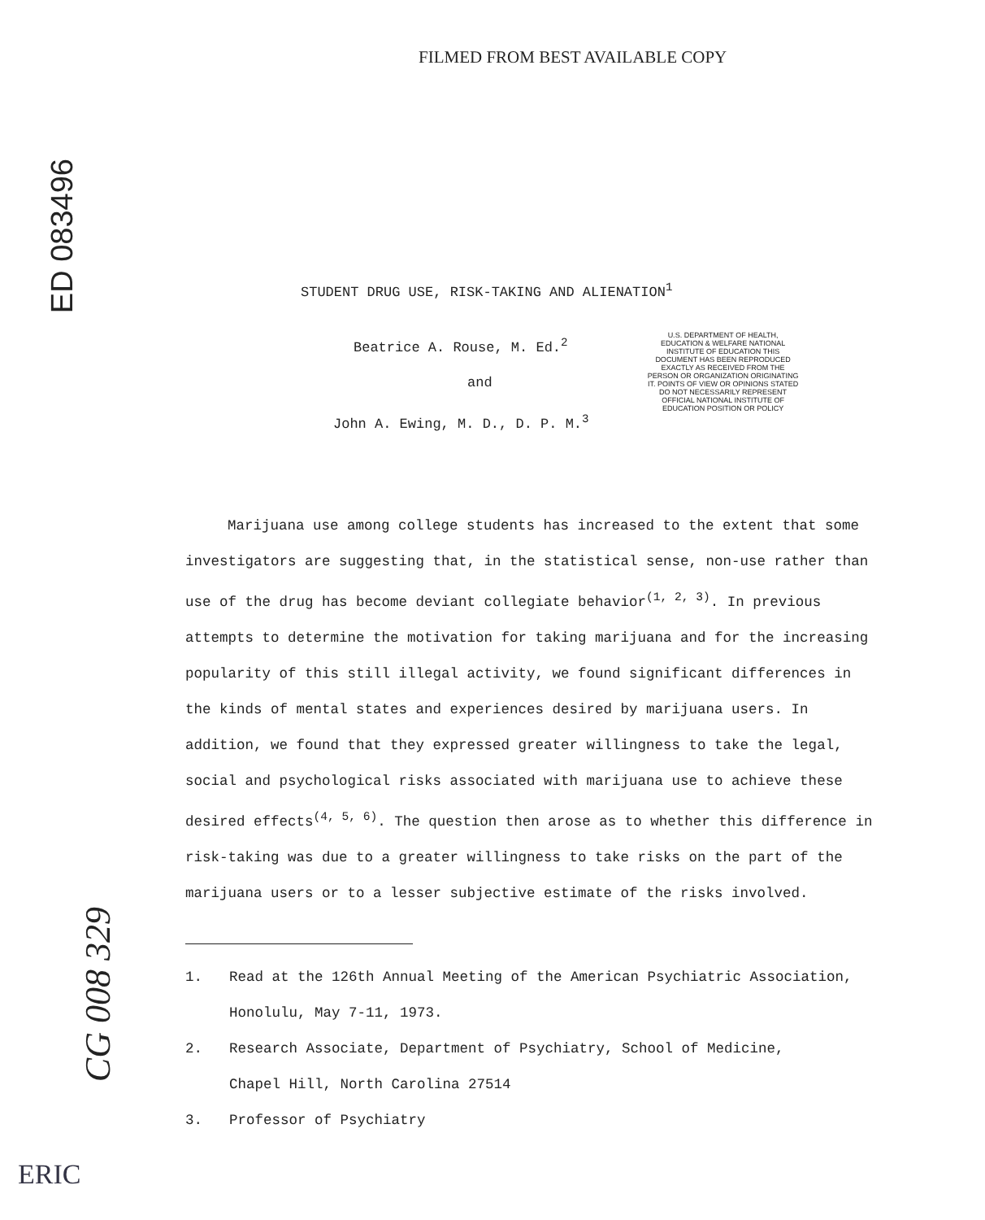ED 083496
CG 008 329
FILMED FROM BEST AVAILABLE COPY
STUDENT DRUG USE, RISK-TAKING AND ALIENATION<sup>1</sup>
Beatrice A. Rouse, M. Ed.<sup>2</sup>
and
John A. Ewing, M. D., D. P. M.<sup>3</sup>
U.S. DEPARTMENT OF HEALTH, EDUCATION & WELFARE NATIONAL INSTITUTE OF EDUCATION THIS DOCUMENT HAS BEEN REPRODUCED EXACTLY AS RECEIVED FROM THE PERSON OR ORGANIZATION ORIGINATING IT. POINTS OF VIEW OR OPINIONS STATED DO NOT NECESSARILY REPRESENT OFFICIAL NATIONAL INSTITUTE OF EDUCATION POSITION OR POLICY
Marijuana use among college students has increased to the extent that some investigators are suggesting that, in the statistical sense, non-use rather than use of the drug has become deviant collegiate behavior<sup>(1, 2, 3)</sup>. In previous attempts to determine the motivation for taking marijuana and for the increasing popularity of this still illegal activity, we found significant differences in the kinds of mental states and experiences desired by marijuana users. In addition, we found that they expressed greater willingness to take the legal, social and psychological risks associated with marijuana use to achieve these desired effects<sup>(4, 5, 6)</sup>. The question then arose as to whether this difference in risk-taking was due to a greater willingness to take risks on the part of the marijuana users or to a lesser subjective estimate of the risks involved.
1. Read at the 126th Annual Meeting of the American Psychiatric Association,
Honolulu, May 7-11, 1973.
2. Research Associate, Department of Psychiatry, School of Medicine,
Chapel Hill, North Carolina 27514
3. Professor of Psychiatry
ERIC